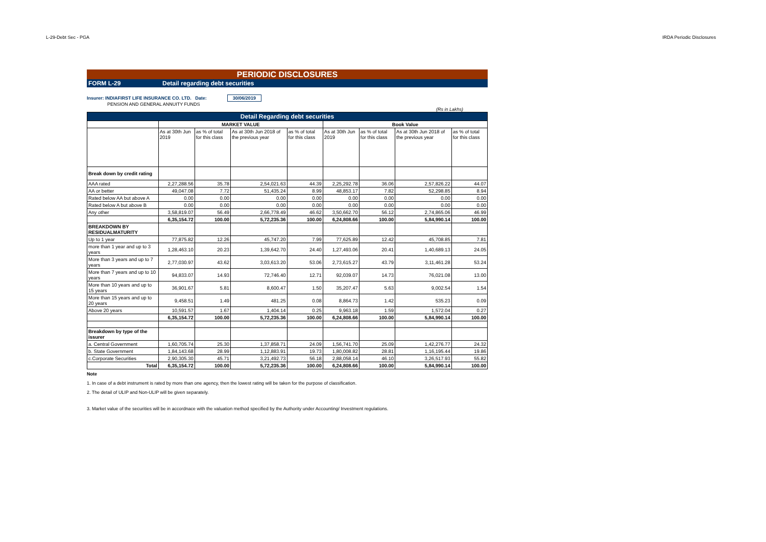L-29-Debt Sec - PGA IRDA Periodic Disclosures
PERIODIC DISCLOSURES
FORM L-29 Detail regarding debt securities
Insurer: INDIAFIRST LIFE INSURANCE CO. LTD. Date: 30/06/2019
PENSION AND GENERAL ANNUITY FUNDS
(Rs in Lakhs)
| Detail Regarding debt securities | | | | | | | | |
| --- | --- | --- | --- | --- | --- | --- | --- | --- |
| | MARKET VALUE | | | | Book Value | | | |
| | As at 30th Jun 2019 | as % of total for this class | As at 30th Jun 2018 of the previous year | as % of total for this class | As at 30th Jun 2019 | as % of total for this class | As at 30th Jun 2018 of the previous year | as % of total for this class |
| Break down by credit rating | | | | | | | | |
| AAA rated | 2,27,288.56 | 35.78 | 2,54,021.63 | 44.39 | 2,25,292.78 | 36.06 | 2,57,826.22 | 44.07 |
| AA or better | 49,047.08 | 7.72 | 51,435.24 | 8.99 | 48,853.17 | 7.82 | 52,298.85 | 8.94 |
| Rated below AA but above A | 0.00 | 0.00 | 0.00 | 0.00 | 0.00 | 0.00 | 0.00 | 0.00 |
| Rated below A but above B | 0.00 | 0.00 | 0.00 | 0.00 | 0.00 | 0.00 | 0.00 | 0.00 |
| Any other | 3,58,819.07 | 56.49 | 2,66,778.49 | 46.62 | 3,50,662.70 | 56.12 | 2,74,865.06 | 46.99 |
| | 6,35,154.72 | 100.00 | 5,72,235.36 | 100.00 | 6,24,808.66 | 100.00 | 5,84,990.14 | 100.00 |
| BREAKDOWN BY RESIDUALMATURITY | | | | | | | | |
| Up to 1 year | 77,875.82 | 12.26 | 45,747.20 | 7.99 | 77,625.89 | 12.42 | 45,708.85 | 7.81 |
| more than 1 year and up to 3 years | 1,28,463.10 | 20.23 | 1,39,642.70 | 24.40 | 1,27,493.06 | 20.41 | 1,40,689.13 | 24.05 |
| More than 3 years and up to 7 years | 2,77,030.97 | 43.62 | 3,03,613.20 | 53.06 | 2,73,615.27 | 43.79 | 3,11,461.28 | 53.24 |
| More than 7 years and up to 10 years | 94,833.07 | 14.93 | 72,746.40 | 12.71 | 92,039.07 | 14.73 | 76,021.08 | 13.00 |
| More than 10 years and up to 15 years | 36,901.67 | 5.81 | 8,600.47 | 1.50 | 35,207.47 | 5.63 | 9,002.54 | 1.54 |
| More than 15 years and up to 20 years | 9,458.51 | 1.49 | 481.25 | 0.08 | 8,864.73 | 1.42 | 535.23 | 0.09 |
| Above 20 years | 10,591.57 | 1.67 | 1,404.14 | 0.25 | 9,963.18 | 1.59 | 1,572.04 | 0.27 |
| | 6,35,154.72 | 100.00 | 5,72,235.36 | 100.00 | 6,24,808.66 | 100.00 | 5,84,990.14 | 100.00 |
| Breakdown by type of the issurer | | | | | | | | |
| a. Central Government | 1,60,705.74 | 25.30 | 1,37,858.71 | 24.09 | 1,56,741.70 | 25.09 | 1,42,276.77 | 24.32 |
| b. State Government | 1,84,143.68 | 28.99 | 1,12,883.91 | 19.73 | 1,80,008.82 | 28.81 | 1,16,195.44 | 19.86 |
| c.Corporate Securities | 2,90,305.30 | 45.71 | 3,21,492.73 | 56.18 | 2,88,058.14 | 46.10 | 3,26,517.93 | 55.82 |
| Total | 6,35,154.72 | 100.00 | 5,72,235.36 | 100.00 | 6,24,808.66 | 100.00 | 5,84,990.14 | 100.00 |
Note
1. In case of a debt instrument is rated by more than one agency, then the lowest rating will be taken for the purpose of classification.
2. The detail of ULIP and Non-ULIP will be given separately.
3. Market value of the securities will be in accordnace with the valuation method specified by the Authority under Accounting/ Investment regulations.